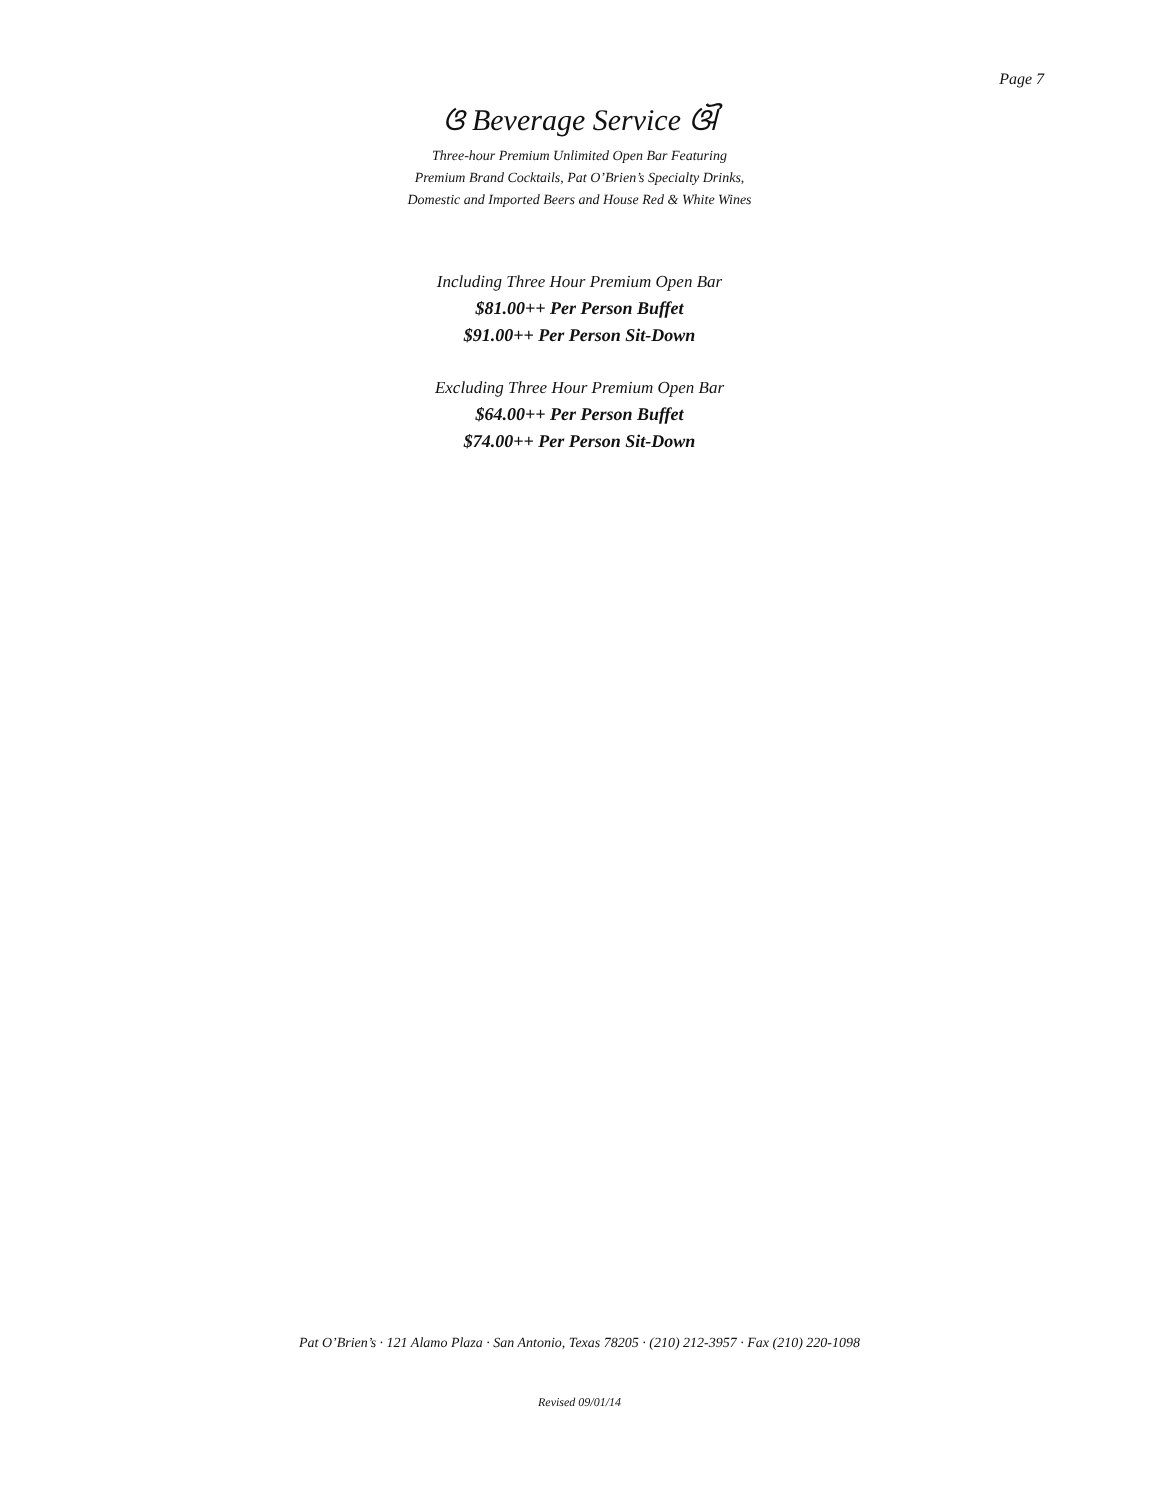Page 7
ଓ Beverage Service ଔ
Three-hour Premium Unlimited Open Bar Featuring
Premium Brand Cocktails, Pat O’Brien’s Specialty Drinks,
Domestic and Imported Beers and House Red & White Wines
Including Three Hour Premium Open Bar
$81.00++ Per Person Buffet
$91.00++ Per Person Sit-Down
Excluding Three Hour Premium Open Bar
$64.00++ Per Person Buffet
$74.00++ Per Person Sit-Down
Pat O’Brien’s · 121 Alamo Plaza · San Antonio, Texas 78205 · (210) 212-3957 · Fax (210) 220-1098
Revised 09/01/14